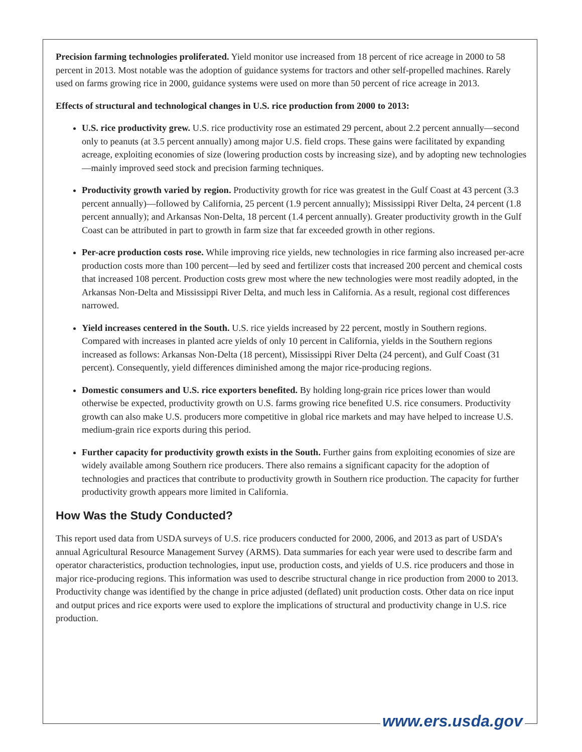Precision farming technologies proliferated. Yield monitor use increased from 18 percent of rice acreage in 2000 to 58 percent in 2013. Most notable was the adoption of guidance systems for tractors and other self-propelled machines. Rarely used on farms growing rice in 2000, guidance systems were used on more than 50 percent of rice acreage in 2013.
Effects of structural and technological changes in U.S. rice production from 2000 to 2013:
U.S. rice productivity grew. U.S. rice productivity rose an estimated 29 percent, about 2.2 percent annually—second only to peanuts (at 3.5 percent annually) among major U.S. field crops. These gains were facilitated by expanding acreage, exploiting economies of size (lowering production costs by increasing size), and by adopting new technologies—mainly improved seed stock and precision farming techniques.
Productivity growth varied by region. Productivity growth for rice was greatest in the Gulf Coast at 43 percent (3.3 percent annually)—followed by California, 25 percent (1.9 percent annually); Mississippi River Delta, 24 percent (1.8 percent annually); and Arkansas Non-Delta, 18 percent (1.4 percent annually). Greater productivity growth in the Gulf Coast can be attributed in part to growth in farm size that far exceeded growth in other regions.
Per-acre production costs rose. While improving rice yields, new technologies in rice farming also increased per-acre production costs more than 100 percent—led by seed and fertilizer costs that increased 200 percent and chemical costs that increased 108 percent. Production costs grew most where the new technologies were most readily adopted, in the Arkansas Non-Delta and Mississippi River Delta, and much less in California. As a result, regional cost differences narrowed.
Yield increases centered in the South. U.S. rice yields increased by 22 percent, mostly in Southern regions. Compared with increases in planted acre yields of only 10 percent in California, yields in the Southern regions increased as follows: Arkansas Non-Delta (18 percent), Mississippi River Delta (24 percent), and Gulf Coast (31 percent). Consequently, yield differences diminished among the major rice-producing regions.
Domestic consumers and U.S. rice exporters benefited. By holding long-grain rice prices lower than would otherwise be expected, productivity growth on U.S. farms growing rice benefited U.S. rice consumers. Productivity growth can also make U.S. producers more competitive in global rice markets and may have helped to increase U.S. medium-grain rice exports during this period.
Further capacity for productivity growth exists in the South. Further gains from exploiting economies of size are widely available among Southern rice producers. There also remains a significant capacity for the adoption of technologies and practices that contribute to productivity growth in Southern rice production. The capacity for further productivity growth appears more limited in California.
How Was the Study Conducted?
This report used data from USDA surveys of U.S. rice producers conducted for 2000, 2006, and 2013 as part of USDA’s annual Agricultural Resource Management Survey (ARMS). Data summaries for each year were used to describe farm and operator characteristics, production technologies, input use, production costs, and yields of U.S. rice producers and those in major rice-producing regions. This information was used to describe structural change in rice production from 2000 to 2013. Productivity change was identified by the change in price adjusted (deflated) unit production costs. Other data on rice input and output prices and rice exports were used to explore the implications of structural and productivity change in U.S. rice production.
www.ers.usda.gov